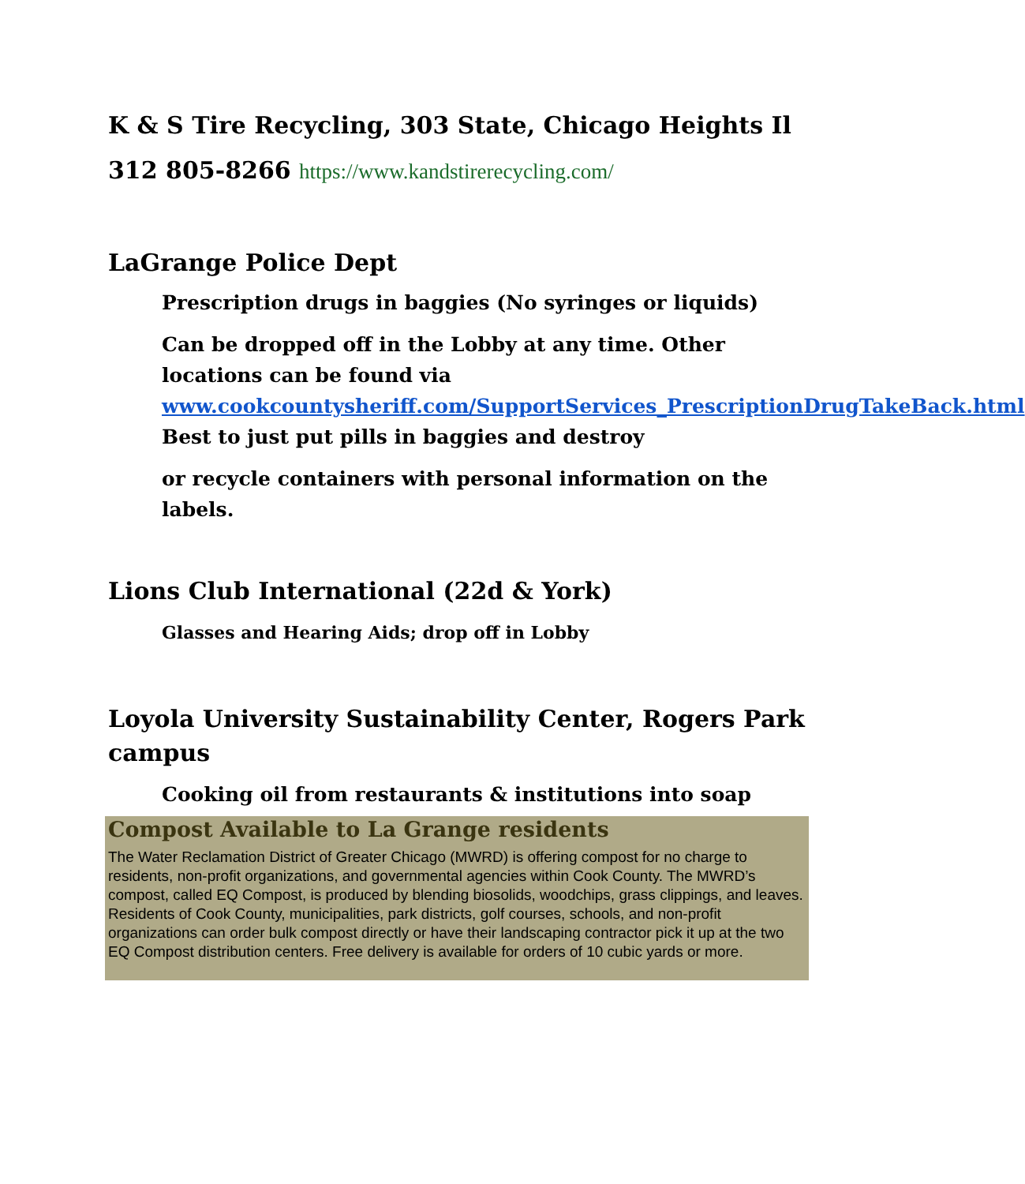K & S Tire Recycling, 303 State, Chicago Heights Il
312 805-8266 https://www.kandstirerecycling.com/
LaGrange Police Dept
Prescription drugs in baggies (No syringes or liquids)
Can be dropped off in the Lobby at any time. Other locations can be found via www.cookcountysheriff.com/SupportServices_PrescriptionDrugTakeBack.html Best to just put pills in baggies and destroy
or recycle containers with personal information on the labels.
Lions Club International (22d & York)
Glasses and Hearing Aids; drop off in Lobby
Loyola University Sustainability Center, Rogers Park campus
Cooking oil from restaurants & institutions into soap
Compost Available to La Grange residents
The Water Reclamation District of Greater Chicago (MWRD) is offering compost for no charge to residents, non-profit organizations, and governmental agencies within Cook County. The MWRD’s compost, called EQ Compost, is produced by blending biosolids, woodchips, grass clippings, and leaves.
Residents of Cook County, municipalities, park districts, golf courses, schools, and non-profit organizations can order bulk compost directly or have their landscaping contractor pick it up at the two EQ Compost distribution centers. Free delivery is available for orders of 10 cubic yards or more.